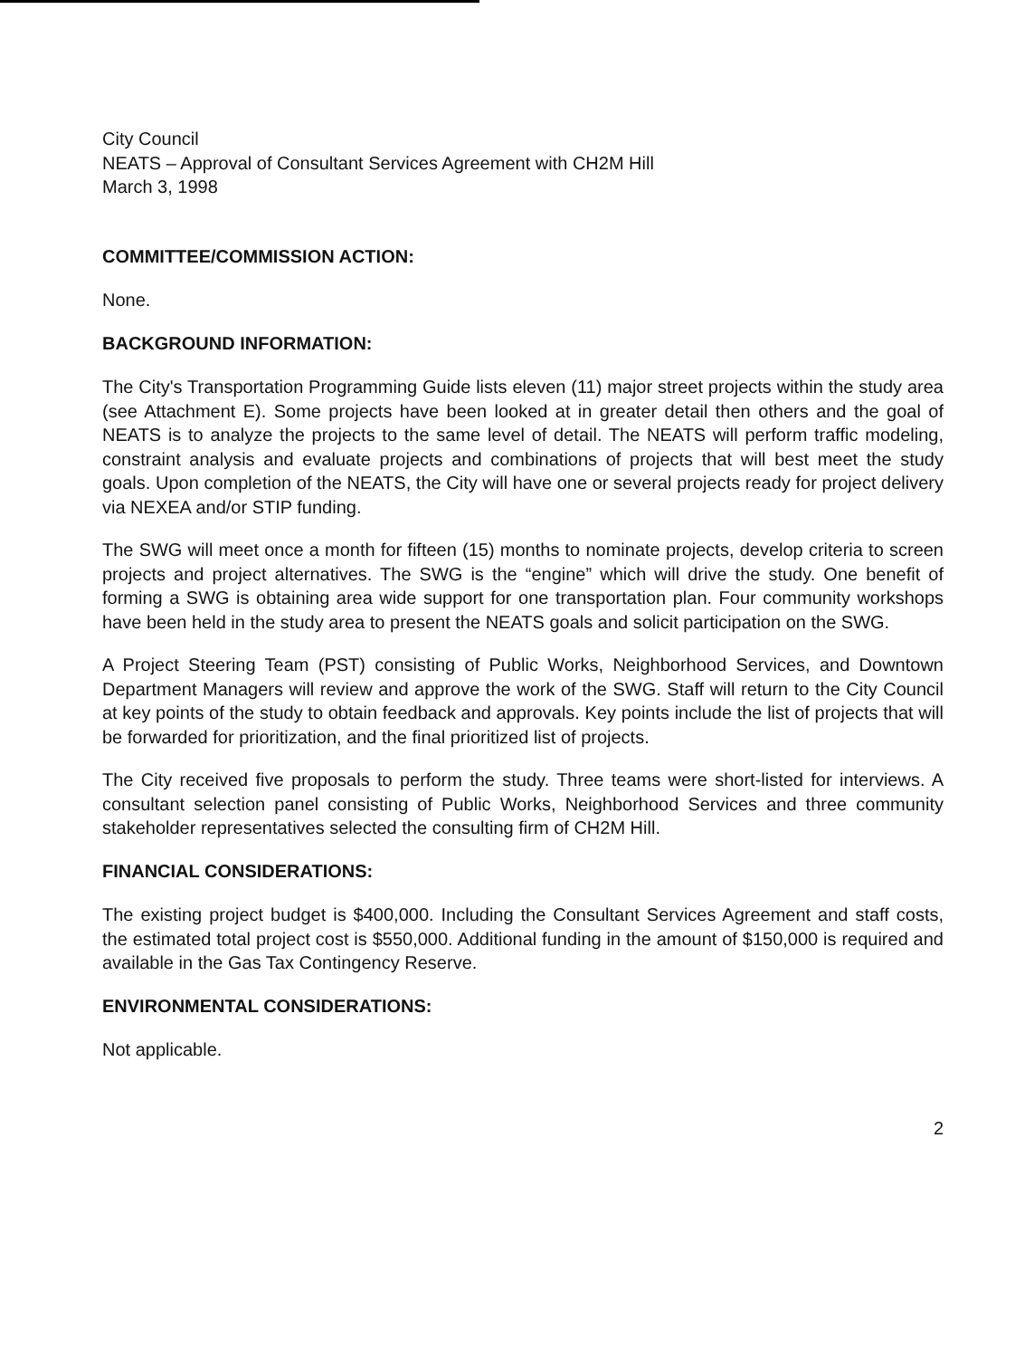City Council
NEATS – Approval of Consultant Services Agreement with CH2M Hill
March 3, 1998
COMMITTEE/COMMISSION ACTION:
None.
BACKGROUND INFORMATION:
The City's Transportation Programming Guide lists eleven (11) major street projects within the study area (see Attachment E). Some projects have been looked at in greater detail then others and the goal of NEATS is to analyze the projects to the same level of detail. The NEATS will perform traffic modeling, constraint analysis and evaluate projects and combinations of projects that will best meet the study goals. Upon completion of the NEATS, the City will have one or several projects ready for project delivery via NEXEA and/or STIP funding.
The SWG will meet once a month for fifteen (15) months to nominate projects, develop criteria to screen projects and project alternatives. The SWG is the “engine” which will drive the study. One benefit of forming a SWG is obtaining area wide support for one transportation plan. Four community workshops have been held in the study area to present the NEATS goals and solicit participation on the SWG.
A Project Steering Team (PST) consisting of Public Works, Neighborhood Services, and Downtown Department Managers will review and approve the work of the SWG. Staff will return to the City Council at key points of the study to obtain feedback and approvals. Key points include the list of projects that will be forwarded for prioritization, and the final prioritized list of projects.
The City received five proposals to perform the study. Three teams were short-listed for interviews. A consultant selection panel consisting of Public Works, Neighborhood Services and three community stakeholder representatives selected the consulting firm of CH2M Hill.
FINANCIAL CONSIDERATIONS:
The existing project budget is $400,000. Including the Consultant Services Agreement and staff costs, the estimated total project cost is $550,000. Additional funding in the amount of $150,000 is required and available in the Gas Tax Contingency Reserve.
ENVIRONMENTAL CONSIDERATIONS:
Not applicable.
2